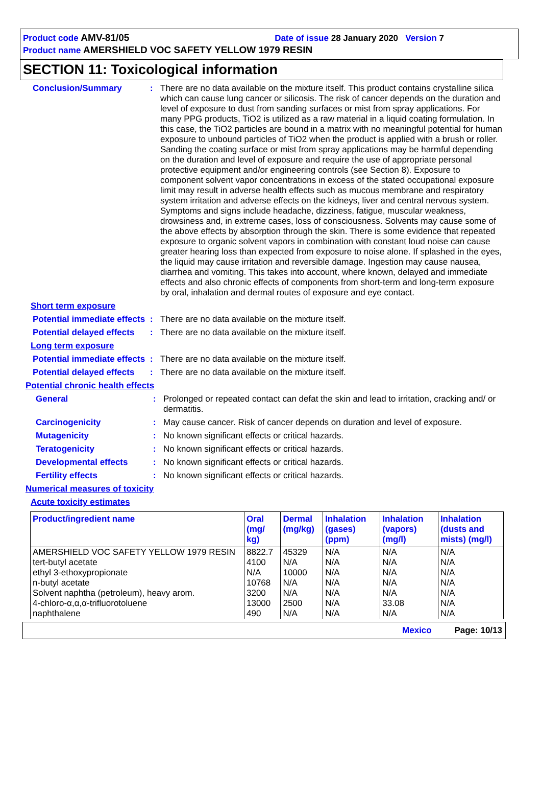Product code AMV-81/05 Date of issue 28 January 2020 Version 7
Product name AMERSHIELD VOC SAFETY YELLOW 1979 RESIN
SECTION 11: Toxicological information
Conclusion/Summary : There are no data available on the mixture itself. This product contains crystalline silica which can cause lung cancer or silicosis. The risk of cancer depends on the duration and level of exposure to dust from sanding surfaces or mist from spray applications. For many PPG products, TiO2 is utilized as a raw material in a liquid coating formulation. In this case, the TiO2 particles are bound in a matrix with no meaningful potential for human exposure to unbound particles of TiO2 when the product is applied with a brush or roller. Sanding the coating surface or mist from spray applications may be harmful depending on the duration and level of exposure and require the use of appropriate personal protective equipment and/or engineering controls (see Section 8). Exposure to component solvent vapor concentrations in excess of the stated occupational exposure limit may result in adverse health effects such as mucous membrane and respiratory system irritation and adverse effects on the kidneys, liver and central nervous system. Symptoms and signs include headache, dizziness, fatigue, muscular weakness, drowsiness and, in extreme cases, loss of consciousness. Solvents may cause some of the above effects by absorption through the skin. There is some evidence that repeated exposure to organic solvent vapors in combination with constant loud noise can cause greater hearing loss than expected from exposure to noise alone. If splashed in the eyes, the liquid may cause irritation and reversible damage. Ingestion may cause nausea, diarrhea and vomiting. This takes into account, where known, delayed and immediate effects and also chronic effects of components from short-term and long-term exposure by oral, inhalation and dermal routes of exposure and eye contact.
Short term exposure
Potential immediate effects
: There are no data available on the mixture itself.
Potential delayed effects
: There are no data available on the mixture itself.
Long term exposure
Potential immediate effects
: There are no data available on the mixture itself.
Potential delayed effects
: There are no data available on the mixture itself.
Potential chronic health effects
General : Prolonged or repeated contact can defat the skin and lead to irritation, cracking and/ or dermatitis.
Carcinogenicity : May cause cancer. Risk of cancer depends on duration and level of exposure.
Mutagenicity : No known significant effects or critical hazards.
Teratogenicity : No known significant effects or critical hazards.
Developmental effects : No known significant effects or critical hazards.
Fertility effects : No known significant effects or critical hazards.
Numerical measures of toxicity
Acute toxicity estimates
| Product/ingredient name | Oral (mg/ kg) | Dermal (mg/kg) | Inhalation (gases) (ppm) | Inhalation (vapors) (mg/l) | Inhalation (dusts and mists) (mg/l) |
| --- | --- | --- | --- | --- | --- |
| AMERSHIELD VOC SAFETY YELLOW 1979 RESIN | 8822.7 | 45329 | N/A | N/A | N/A |
| tert-butyl acetate | 4100 | N/A | N/A | N/A | N/A |
| ethyl 3-ethoxypropionate | N/A | 10000 | N/A | N/A | N/A |
| n-butyl acetate | 10768 | N/A | N/A | N/A | N/A |
| Solvent naphtha (petroleum), heavy arom. | 3200 | N/A | N/A | N/A | N/A |
| 4-chloro-α,α,α-trifluorotoluene | 13000 | 2500 | N/A | 33.08 | N/A |
| naphthalene | 490 | N/A | N/A | N/A | N/A |
Mexico Page: 10/13